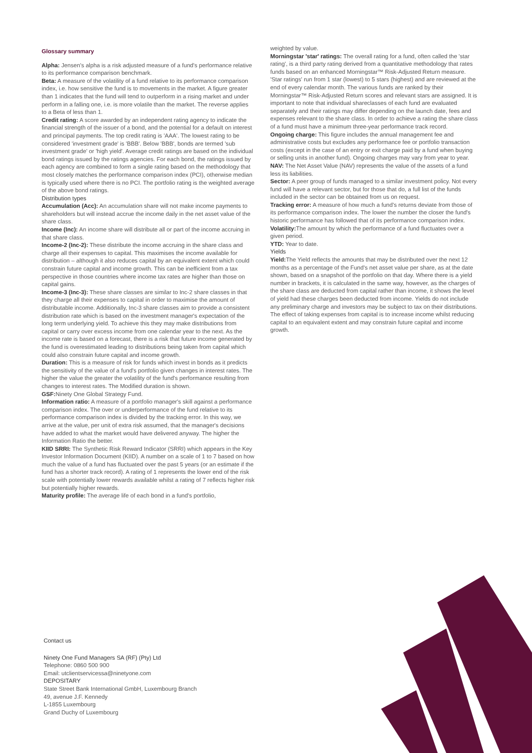Glossary summary
Alpha: Jensen's alpha is a risk adjusted measure of a fund's performance relative to its performance comparison benchmark.
Beta: A measure of the volatility of a fund relative to its performance comparison index, i.e. how sensitive the fund is to movements in the market. A figure greater than 1 indicates that the fund will tend to outperform in a rising market and under perform in a falling one, i.e. is more volatile than the market. The reverse applies to a Beta of less than 1.
Credit rating: A score awarded by an independent rating agency to indicate the financial strength of the issuer of a bond, and the potential for a default on interest and principal payments. The top credit rating is 'AAA'. The lowest rating to be considered 'investment grade' is 'BBB'. Below 'BBB', bonds are termed 'sub investment grade' or 'high yield'. Average credit ratings are based on the individual bond ratings issued by the ratings agencies. For each bond, the ratings issued by each agency are combined to form a single rating based on the methodology that most closely matches the performance comparison index (PCI), otherwise median is typically used where there is no PCI. The portfolio rating is the weighted average of the above bond ratings.
Distribution types
Accumulation (Acc): An accumulation share will not make income payments to shareholders but will instead accrue the income daily in the net asset value of the share class.
Income (Inc): An income share will distribute all or part of the income accruing in that share class.
Income-2 (Inc-2): These distribute the income accruing in the share class and charge all their expenses to capital. This maximises the income available for distribution – although it also reduces capital by an equivalent extent which could constrain future capital and income growth. This can be inefficient from a tax perspective in those countries where income tax rates are higher than those on capital gains.
Income-3 (Inc-3): These share classes are similar to Inc-2 share classes in that they charge all their expenses to capital in order to maximise the amount of distributable income. Additionally, Inc-3 share classes aim to provide a consistent distribution rate which is based on the investment manager's expectation of the long term underlying yield. To achieve this they may make distributions from capital or carry over excess income from one calendar year to the next. As the income rate is based on a forecast, there is a risk that future income generated by the fund is overestimated leading to distributions being taken from capital which could also constrain future capital and income growth.
Duration: This is a measure of risk for funds which invest in bonds as it predicts the sensitivity of the value of a fund's portfolio given changes in interest rates. The higher the value the greater the volatility of the fund's performance resulting from changes to interest rates. The Modified duration is shown.
GSF: Ninety One Global Strategy Fund.
Information ratio: A measure of a portfolio manager's skill against a performance comparison index. The over or underperformance of the fund relative to its performance comparison index is divided by the tracking error. In this way, we arrive at the value, per unit of extra risk assumed, that the manager's decisions have added to what the market would have delivered anyway. The higher the Information Ratio the better.
KIID SRRI: The Synthetic Risk Reward Indicator (SRRI) which appears in the Key Investor Information Document (KIID). A number on a scale of 1 to 7 based on how much the value of a fund has fluctuated over the past 5 years (or an estimate if the fund has a shorter track record). A rating of 1 represents the lower end of the risk scale with potentially lower rewards available whilst a rating of 7 reflects higher risk but potentially higher rewards.
Maturity profile: The average life of each bond in a fund's portfolio,
weighted by value.
Morningstar 'star' ratings: The overall rating for a fund, often called the 'star rating', is a third party rating derived from a quantitative methodology that rates funds based on an enhanced Morningstar™ Risk-Adjusted Return measure. 'Star ratings' run from 1 star (lowest) to 5 stars (highest) and are reviewed at the end of every calendar month. The various funds are ranked by their Morningstar™ Risk-Adjusted Return scores and relevant stars are assigned. It is important to note that individual shareclasses of each fund are evaluated separately and their ratings may differ depending on the launch date, fees and expenses relevant to the share class. In order to achieve a rating the share class of a fund must have a minimum three-year performance track record.
Ongoing charge: This figure includes the annual management fee and administrative costs but excludes any performance fee or portfolio transaction costs (except in the case of an entry or exit charge paid by a fund when buying or selling units in another fund). Ongoing charges may vary from year to year.
NAV: The Net Asset Value (NAV) represents the value of the assets of a fund less its liabilities.
Sector: A peer group of funds managed to a similar investment policy. Not every fund will have a relevant sector, but for those that do, a full list of the funds included in the sector can be obtained from us on request.
Tracking error: A measure of how much a fund's returns deviate from those of its performance comparison index. The lower the number the closer the fund's historic performance has followed that of its performance comparison index.
Volatility: The amount by which the performance of a fund fluctuates over a given period.
YTD: Year to date.
Yields
Yield: The Yield reflects the amounts that may be distributed over the next 12 months as a percentage of the Fund's net asset value per share, as at the date shown, based on a snapshot of the portfolio on that day. Where there is a yield number in brackets, it is calculated in the same way, however, as the charges of the share class are deducted from capital rather than income, it shows the level of yield had these charges been deducted from income. Yields do not include any preliminary charge and investors may be subject to tax on their distributions. The effect of taking expenses from capital is to increase income whilst reducing capital to an equivalent extent and may constrain future capital and income growth.
Contact us
Ninety One Fund Managers SA (RF) (Pty) Ltd
Telephone: 0860 500 900
Email: utclientservicessa@ninetyone.com
DEPOSITARY
State Street Bank International GmbH, Luxembourg Branch
49, avenue J.F. Kennedy
L-1855 Luxembourg
Grand Duchy of Luxembourg